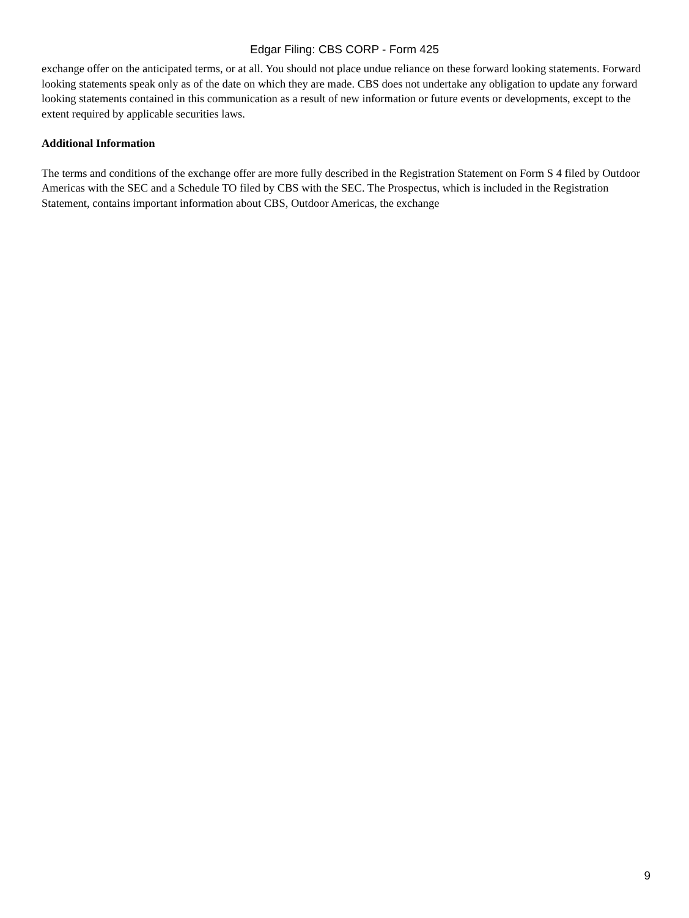Edgar Filing: CBS CORP - Form 425
exchange offer on the anticipated terms, or at all. You should not place undue reliance on these forward looking statements. Forward looking statements speak only as of the date on which they are made. CBS does not undertake any obligation to update any forward looking statements contained in this communication as a result of new information or future events or developments, except to the extent required by applicable securities laws.
Additional Information
The terms and conditions of the exchange offer are more fully described in the Registration Statement on Form S 4 filed by Outdoor Americas with the SEC and a Schedule TO filed by CBS with the SEC. The Prospectus, which is included in the Registration Statement, contains important information about CBS, Outdoor Americas, the exchange
9